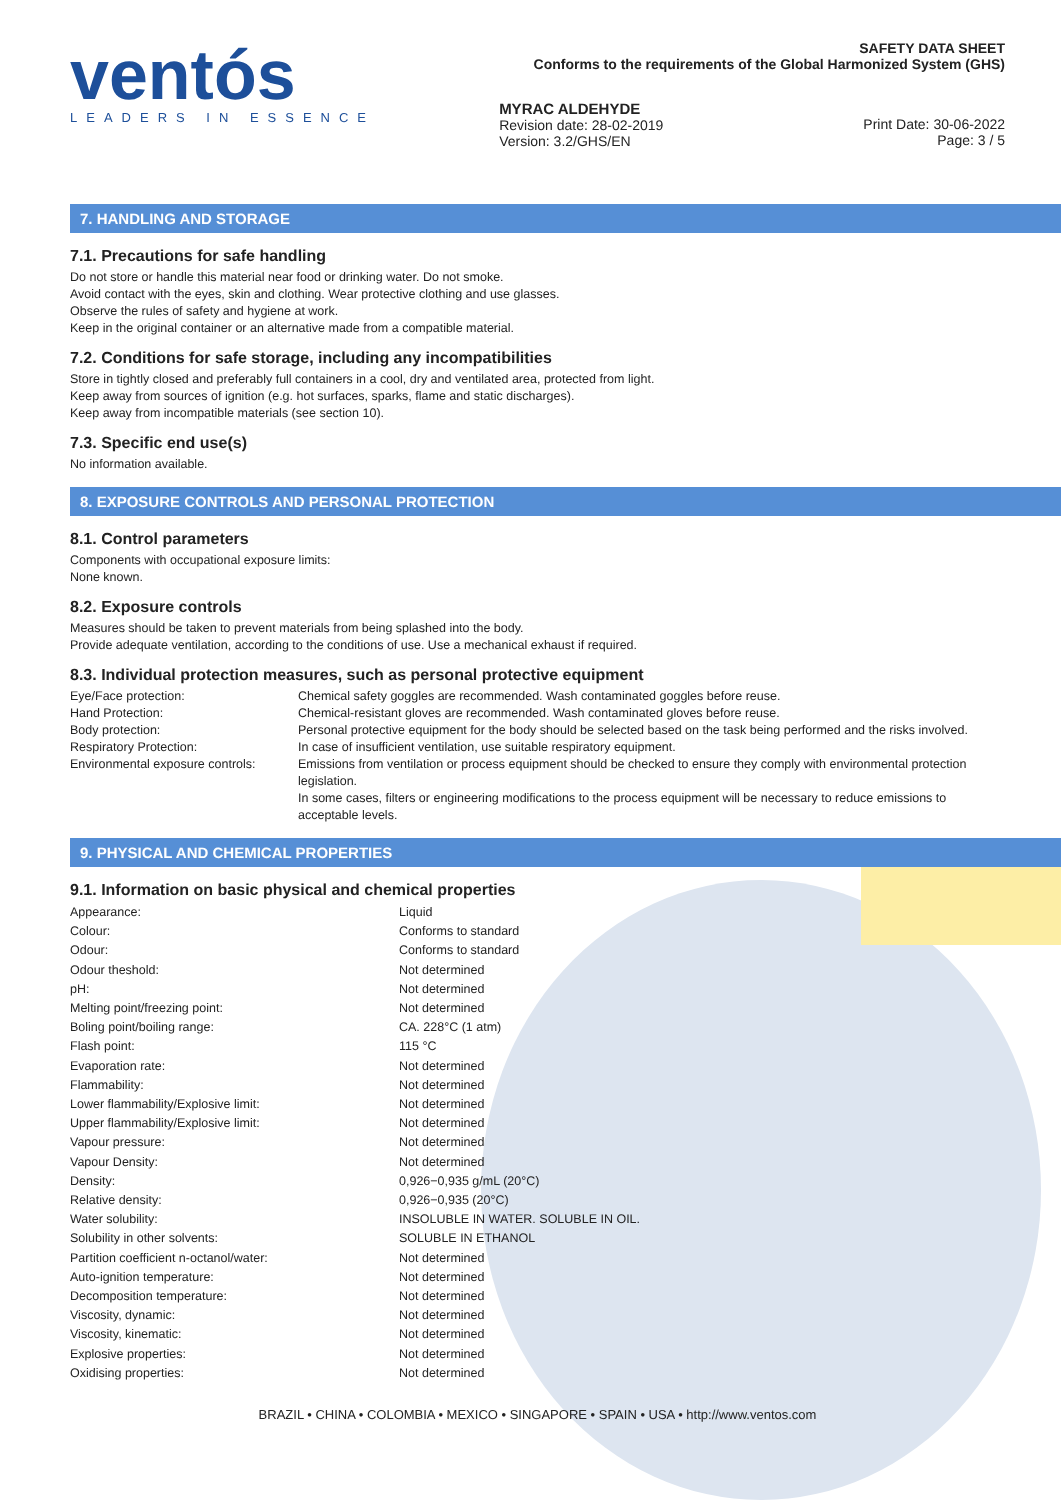ventós
LEADERS IN ESSENCE
SAFETY DATA SHEET
Conforms to the requirements of the Global Harmonized System (GHS)
MYRAC ALDEHYDE
Revision date: 28-02-2019
Version: 3.2/GHS/EN
Print Date: 30-06-2022
Page: 3 / 5
7. HANDLING AND STORAGE
7.1. Precautions for safe handling
Do not store or handle this material near food or drinking water. Do not smoke.
Avoid contact with the eyes, skin and clothing. Wear protective clothing and use glasses.
Observe the rules of safety and hygiene at work.
Keep in the original container or an alternative made from a compatible material.
7.2. Conditions for safe storage, including any incompatibilities
Store in tightly closed and preferably full containers in a cool, dry and ventilated area, protected from light.
Keep away from sources of ignition (e.g. hot surfaces, sparks, flame and static discharges).
Keep away from incompatible materials (see section 10).
7.3. Specific end use(s)
No information available.
8. EXPOSURE CONTROLS AND PERSONAL PROTECTION
8.1. Control parameters
Components with occupational exposure limits:
None known.
8.2. Exposure controls
Measures should be taken to prevent materials from being splashed into the body.
Provide adequate ventilation, according to the conditions of use. Use a mechanical exhaust if required.
8.3. Individual protection measures, such as personal protective equipment
| Eye/Face protection: | Chemical safety goggles are recommended. Wash contaminated goggles before reuse. |
| Hand Protection: | Chemical-resistant gloves are recommended. Wash contaminated gloves before reuse. |
| Body protection: | Personal protective equipment for the body should be selected based on the task being performed and the risks involved. |
| Respiratory Protection: | In case of insufficient ventilation, use suitable respiratory equipment. |
| Environmental exposure controls: | Emissions from ventilation or process equipment should be checked to ensure they comply with environmental protection legislation. In some cases, filters or engineering modifications to the process equipment will be necessary to reduce emissions to acceptable levels. |
9. PHYSICAL AND CHEMICAL PROPERTIES
9.1. Information on basic physical and chemical properties
| Appearance: | Liquid |
| Colour: | Conforms to standard |
| Odour: | Conforms to standard |
| Odour theshold: | Not determined |
| pH: | Not determined |
| Melting point/freezing point: | Not determined |
| Boling point/boiling range: | CA. 228°C (1 atm) |
| Flash point: | 115 °C |
| Evaporation rate: | Not determined |
| Flammability: | Not determined |
| Lower flammability/Explosive limit: | Not determined |
| Upper flammability/Explosive limit: | Not determined |
| Vapour pressure: | Not determined |
| Vapour Density: | Not determined |
| Density: | 0,926−0,935 g/mL (20°C) |
| Relative density: | 0,926−0,935 (20°C) |
| Water solubility: | INSOLUBLE IN WATER. SOLUBLE IN OIL. |
| Solubility in other solvents: | SOLUBLE IN ETHANOL |
| Partition coefficient n-octanol/water: | Not determined |
| Auto-ignition temperature: | Not determined |
| Decomposition temperature: | Not determined |
| Viscosity, dynamic: | Not determined |
| Viscosity, kinematic: | Not determined |
| Explosive properties: | Not determined |
| Oxidising properties: | Not determined |
BRAZIL • CHINA • COLOMBIA • MEXICO • SINGAPORE • SPAIN • USA • http://www.ventos.com